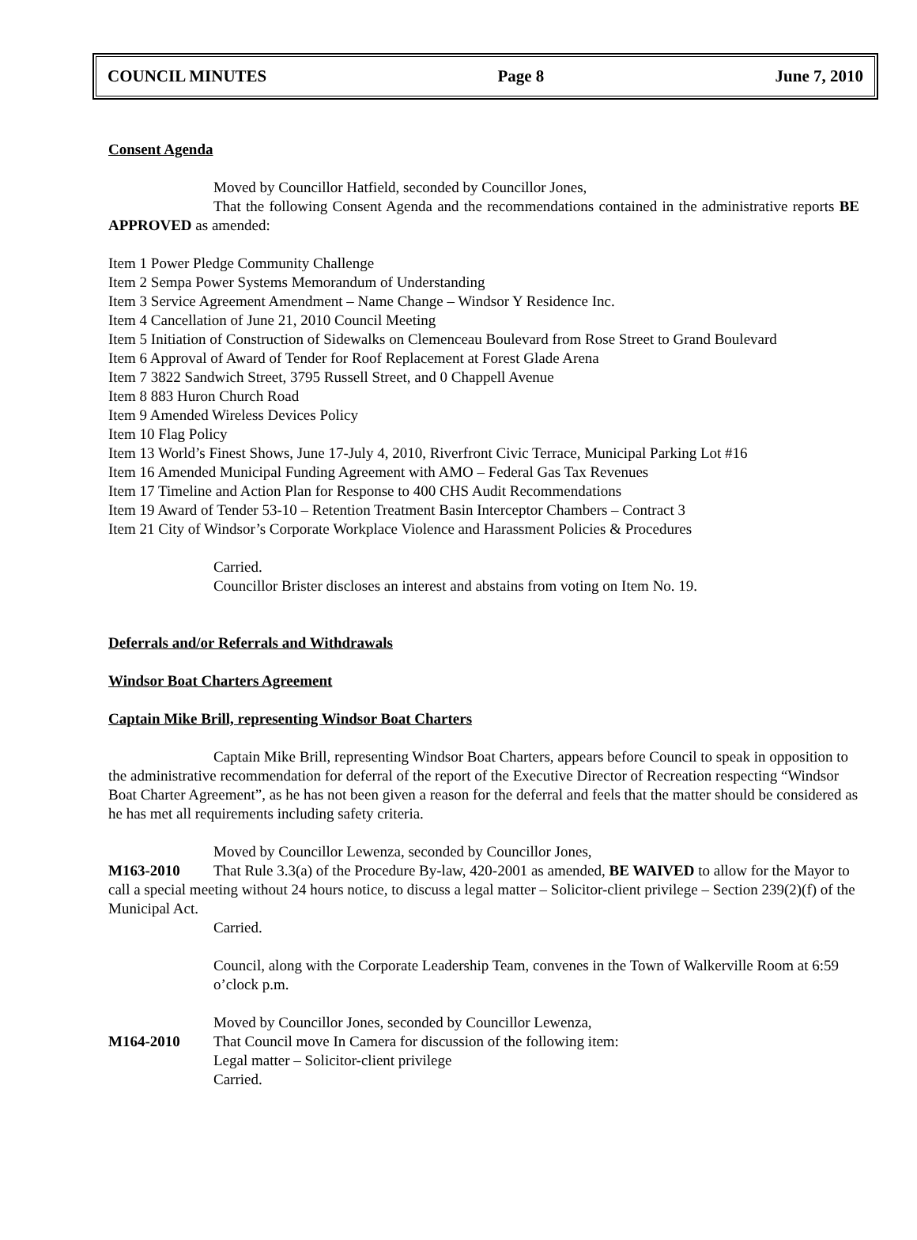COUNCIL MINUTES Page 8 June 7, 2010
Consent Agenda
Moved by Councillor Hatfield, seconded by Councillor Jones,
That the following Consent Agenda and the recommendations contained in the administrative reports BE APPROVED as amended:
Item 1 Power Pledge Community Challenge
Item 2 Sempa Power Systems Memorandum of Understanding
Item 3 Service Agreement Amendment – Name Change – Windsor Y Residence Inc.
Item 4 Cancellation of June 21, 2010 Council Meeting
Item 5 Initiation of Construction of Sidewalks on Clemenceau Boulevard from Rose Street to Grand Boulevard
Item 6 Approval of Award of Tender for Roof Replacement at Forest Glade Arena
Item 7 3822 Sandwich Street, 3795 Russell Street, and 0 Chappell Avenue
Item 8 883 Huron Church Road
Item 9 Amended Wireless Devices Policy
Item 10 Flag Policy
Item 13 World’s Finest Shows, June 17-July 4, 2010, Riverfront Civic Terrace, Municipal Parking Lot #16
Item 16 Amended Municipal Funding Agreement with AMO – Federal Gas Tax Revenues
Item 17 Timeline and Action Plan for Response to 400 CHS Audit Recommendations
Item 19 Award of Tender 53-10 – Retention Treatment Basin Interceptor Chambers – Contract 3
Item 21 City of Windsor’s Corporate Workplace Violence and Harassment Policies & Procedures
Carried.
Councillor Brister discloses an interest and abstains from voting on Item No. 19.
Deferrals and/or Referrals and Withdrawals
Windsor Boat Charters Agreement
Captain Mike Brill, representing Windsor Boat Charters
Captain Mike Brill, representing Windsor Boat Charters, appears before Council to speak in opposition to the administrative recommendation for deferral of the report of the Executive Director of Recreation respecting “Windsor Boat Charter Agreement”, as he has not been given a reason for the deferral and feels that the matter should be considered as he has met all requirements including safety criteria.
Moved by Councillor Lewenza, seconded by Councillor Jones,
M163-2010 That Rule 3.3(a) of the Procedure By-law, 420-2001 as amended, BE WAIVED to allow for the Mayor to call a special meeting without 24 hours notice, to discuss a legal matter – Solicitor-client privilege – Section 239(2)(f) of the Municipal Act.
Carried.
Council, along with the Corporate Leadership Team, convenes in the Town of Walkerville Room at 6:59 o’clock p.m.
Moved by Councillor Jones, seconded by Councillor Lewenza,
M164-2010 That Council move In Camera for discussion of the following item:
Legal matter – Solicitor-client privilege
Carried.